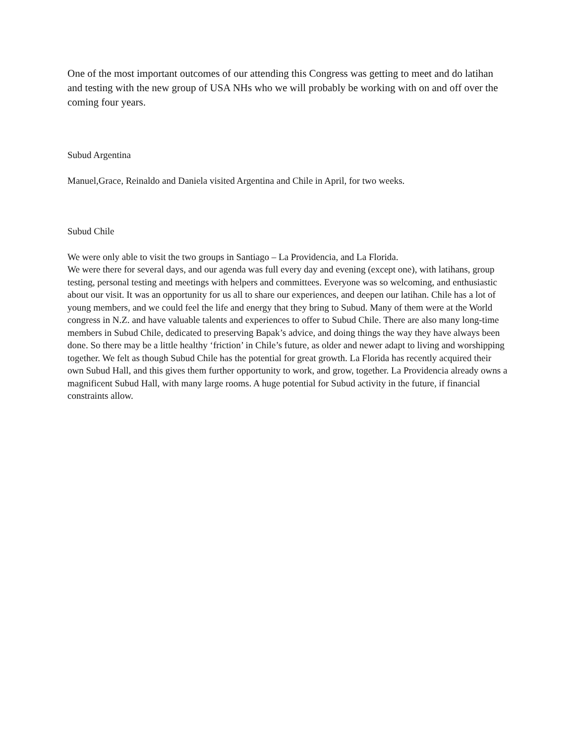One of the most important outcomes of our attending this Congress was getting to meet and do latihan and testing with the new group of USA NHs who we will probably be working with on and off over the coming four years.
Subud Argentina
Manuel,Grace, Reinaldo and Daniela visited Argentina and Chile in April, for two weeks.
Subud Chile
We were only able to visit the two groups in Santiago – La Providencia, and La Florida.
We were there for several days, and our agenda was full every day and evening (except one), with latihans, group testing, personal testing and meetings with helpers and committees. Everyone was so welcoming, and enthusiastic about our visit. It was an opportunity for us all to share our experiences, and deepen our latihan. Chile has a lot of young members, and we could feel the life and energy that they bring to Subud. Many of them were at the World congress in N.Z. and have valuable talents and experiences to offer to Subud Chile. There are also many long-time members in Subud Chile, dedicated to preserving Bapak’s advice, and doing things the way they have always been done. So there may be a little healthy ‘friction’ in Chile’s future, as older and newer adapt to living and worshipping together. We felt as though Subud Chile has the potential for great growth. La Florida has recently acquired their own Subud Hall, and this gives them further opportunity to work, and grow, together. La Providencia already owns a magnificent Subud Hall, with many large rooms. A huge potential for Subud activity in the future, if financial constraints allow.